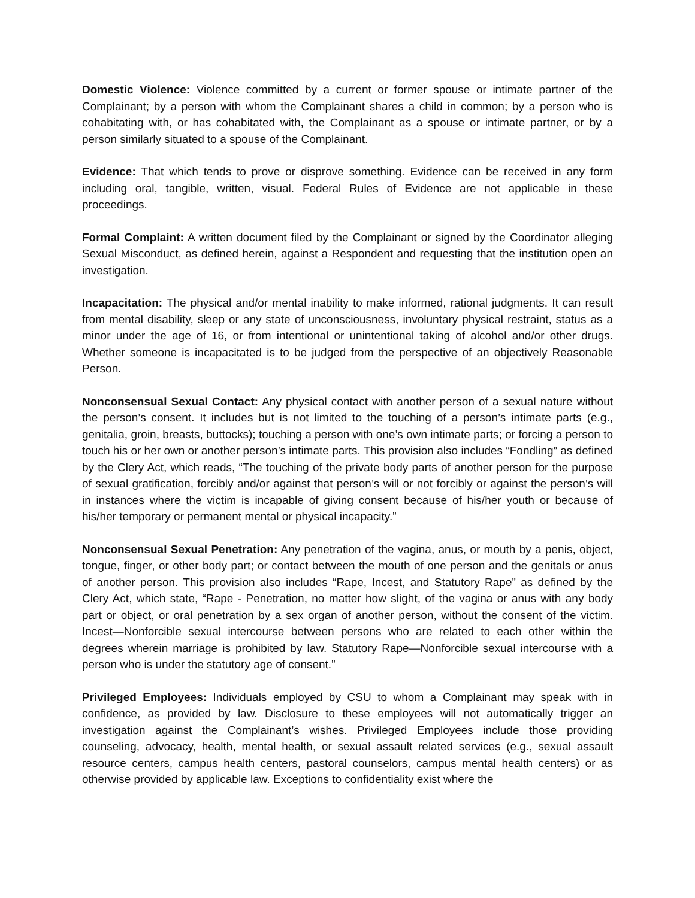Domestic Violence: Violence committed by a current or former spouse or intimate partner of the Complainant; by a person with whom the Complainant shares a child in common; by a person who is cohabitating with, or has cohabitated with, the Complainant as a spouse or intimate partner, or by a person similarly situated to a spouse of the Complainant.
Evidence: That which tends to prove or disprove something. Evidence can be received in any form including oral, tangible, written, visual. Federal Rules of Evidence are not applicable in these proceedings.
Formal Complaint: A written document filed by the Complainant or signed by the Coordinator alleging Sexual Misconduct, as defined herein, against a Respondent and requesting that the institution open an investigation.
Incapacitation: The physical and/or mental inability to make informed, rational judgments. It can result from mental disability, sleep or any state of unconsciousness, involuntary physical restraint, status as a minor under the age of 16, or from intentional or unintentional taking of alcohol and/or other drugs. Whether someone is incapacitated is to be judged from the perspective of an objectively Reasonable Person.
Nonconsensual Sexual Contact: Any physical contact with another person of a sexual nature without the person’s consent. It includes but is not limited to the touching of a person’s intimate parts (e.g., genitalia, groin, breasts, buttocks); touching a person with one’s own intimate parts; or forcing a person to touch his or her own or another person’s intimate parts. This provision also includes “Fondling” as defined by the Clery Act, which reads, “The touching of the private body parts of another person for the purpose of sexual gratification, forcibly and/or against that person’s will or not forcibly or against the person’s will in instances where the victim is incapable of giving consent because of his/her youth or because of his/her temporary or permanent mental or physical incapacity.”
Nonconsensual Sexual Penetration: Any penetration of the vagina, anus, or mouth by a penis, object, tongue, finger, or other body part; or contact between the mouth of one person and the genitals or anus of another person. This provision also includes “Rape, Incest, and Statutory Rape” as defined by the Clery Act, which state, “Rape - Penetration, no matter how slight, of the vagina or anus with any body part or object, or oral penetration by a sex organ of another person, without the consent of the victim. Incest—Nonforcible sexual intercourse between persons who are related to each other within the degrees wherein marriage is prohibited by law. Statutory Rape—Nonforcible sexual intercourse with a person who is under the statutory age of consent.”
Privileged Employees: Individuals employed by CSU to whom a Complainant may speak with in confidence, as provided by law. Disclosure to these employees will not automatically trigger an investigation against the Complainant’s wishes. Privileged Employees include those providing counseling, advocacy, health, mental health, or sexual assault related services (e.g., sexual assault resource centers, campus health centers, pastoral counselors, campus mental health centers) or as otherwise provided by applicable law. Exceptions to confidentiality exist where the